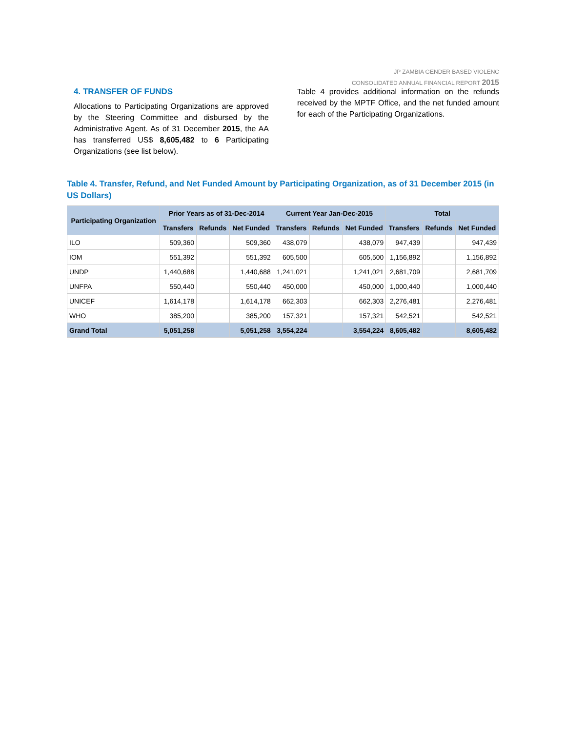JP ZAMBIA GENDER BASED VIOLENC
CONSOLIDATED ANNUAL FINANCIAL REPORT 2015
4. TRANSFER OF FUNDS
Allocations to Participating Organizations are approved by the Steering Committee and disbursed by the Administrative Agent. As of 31 December 2015, the AA has transferred US$ 8,605,482 to 6 Participating Organizations (see list below).
Table 4 provides additional information on the refunds received by the MPTF Office, and the net funded amount for each of the Participating Organizations.
Table 4. Transfer, Refund, and Net Funded Amount by Participating Organization, as of 31 December 2015 (in US Dollars)
| Participating Organization | Prior Years as of 31-Dec-2014 | | | Current Year Jan-Dec-2015 | | | Total | | |
| --- | --- | --- | --- | --- | --- | --- | --- | --- | --- |
| | Transfers | Refunds | Net Funded | Transfers | Refunds | Net Funded | Transfers | Refunds | Net Funded |
| ILO | 509,360 | | 509,360 | 438,079 | | 438,079 | 947,439 | | 947,439 |
| IOM | 551,392 | | 551,392 | 605,500 | | 605,500 | 1,156,892 | | 1,156,892 |
| UNDP | 1,440,688 | | 1,440,688 | 1,241,021 | | 1,241,021 | 2,681,709 | | 2,681,709 |
| UNFPA | 550,440 | | 550,440 | 450,000 | | 450,000 | 1,000,440 | | 1,000,440 |
| UNICEF | 1,614,178 | | 1,614,178 | 662,303 | | 662,303 | 2,276,481 | | 2,276,481 |
| WHO | 385,200 | | 385,200 | 157,321 | | 157,321 | 542,521 | | 542,521 |
| Grand Total | 5,051,258 | | 5,051,258 | 3,554,224 | | 3,554,224 | 8,605,482 | | 8,605,482 |